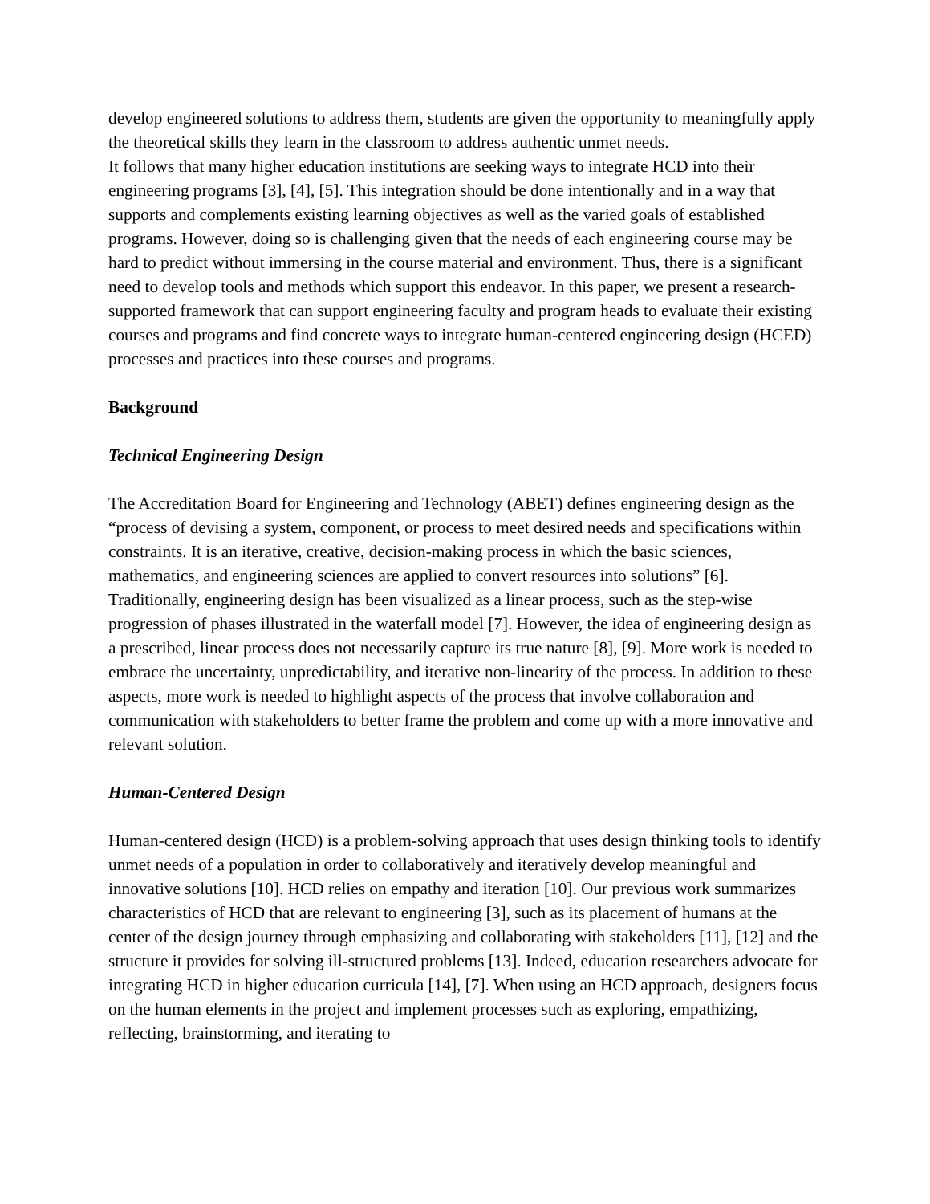develop engineered solutions to address them, students are given the opportunity to meaningfully apply the theoretical skills they learn in the classroom to address authentic unmet needs.
It follows that many higher education institutions are seeking ways to integrate HCD into their engineering programs [3], [4], [5]. This integration should be done intentionally and in a way that supports and complements existing learning objectives as well as the varied goals of established programs. However, doing so is challenging given that the needs of each engineering course may be hard to predict without immersing in the course material and environment. Thus, there is a significant need to develop tools and methods which support this endeavor. In this paper, we present a research-supported framework that can support engineering faculty and program heads to evaluate their existing courses and programs and find concrete ways to integrate human-centered engineering design (HCED) processes and practices into these courses and programs.
Background
Technical Engineering Design
The Accreditation Board for Engineering and Technology (ABET) defines engineering design as the “process of devising a system, component, or process to meet desired needs and specifications within constraints. It is an iterative, creative, decision-making process in which the basic sciences, mathematics, and engineering sciences are applied to convert resources into solutions” [6]. Traditionally, engineering design has been visualized as a linear process, such as the step-wise progression of phases illustrated in the waterfall model [7]. However, the idea of engineering design as a prescribed, linear process does not necessarily capture its true nature [8], [9]. More work is needed to embrace the uncertainty, unpredictability, and iterative non-linearity of the process. In addition to these aspects, more work is needed to highlight aspects of the process that involve collaboration and communication with stakeholders to better frame the problem and come up with a more innovative and relevant solution.
Human-Centered Design
Human-centered design (HCD) is a problem-solving approach that uses design thinking tools to identify unmet needs of a population in order to collaboratively and iteratively develop meaningful and innovative solutions [10]. HCD relies on empathy and iteration [10]. Our previous work summarizes characteristics of HCD that are relevant to engineering [3], such as its placement of humans at the center of the design journey through emphasizing and collaborating with stakeholders [11], [12] and the structure it provides for solving ill-structured problems [13]. Indeed, education researchers advocate for integrating HCD in higher education curricula [14], [7]. When using an HCD approach, designers focus on the human elements in the project and implement processes such as exploring, empathizing, reflecting, brainstorming, and iterating to